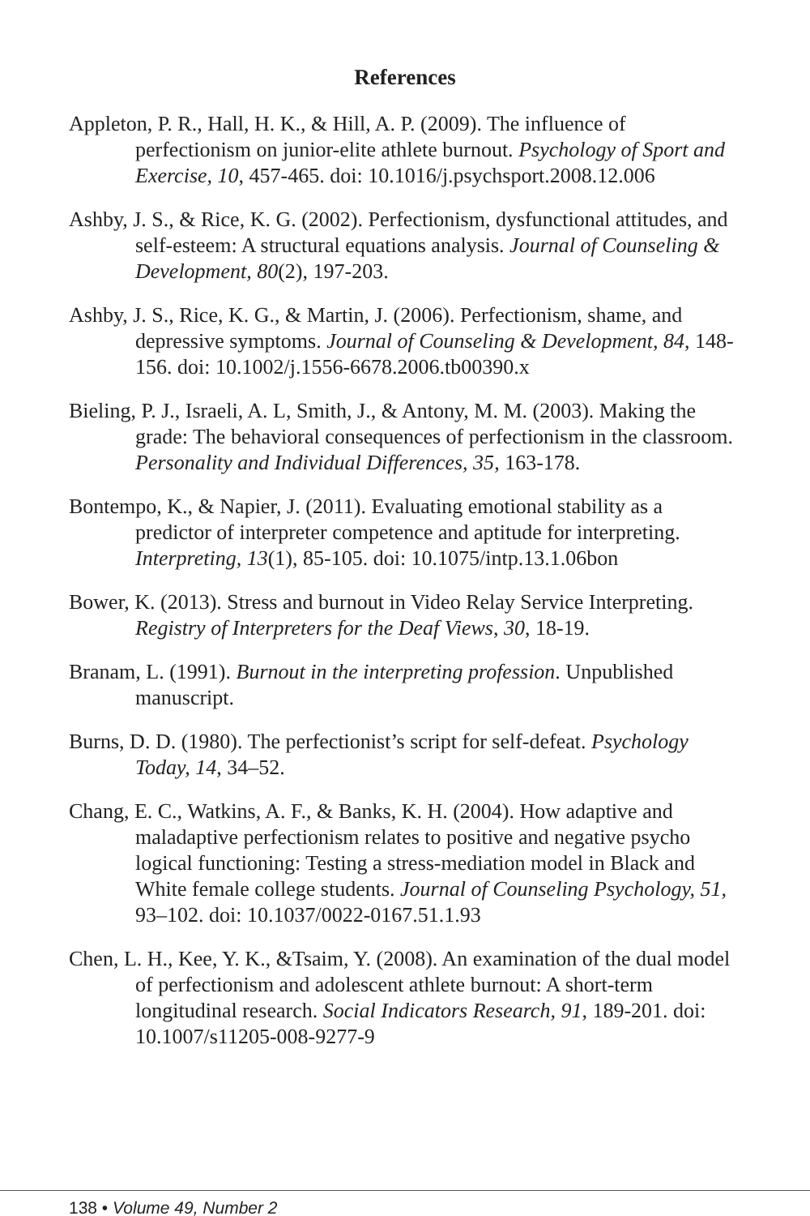References
Appleton, P. R., Hall, H. K., & Hill, A. P. (2009). The influence of perfectionism on junior-elite athlete burnout. Psychology of Sport and Exercise, 10, 457-465. doi: 10.1016/j.psychsport.2008.12.006
Ashby, J. S., & Rice, K. G. (2002). Perfectionism, dysfunctional attitudes, and self-esteem: A structural equations analysis. Journal of Counseling & Development, 80(2), 197-203.
Ashby, J. S., Rice, K. G., & Martin, J. (2006). Perfectionism, shame, and depressive symptoms. Journal of Counseling & Development, 84, 148-156. doi: 10.1002/j.1556-6678.2006.tb00390.x
Bieling, P. J., Israeli, A. L, Smith, J., & Antony, M. M. (2003). Making the grade: The behavioral consequences of perfectionism in the classroom. Personality and Individual Differences, 35, 163-178.
Bontempo, K., & Napier, J. (2011). Evaluating emotional stability as a predictor of interpreter competence and aptitude for interpreting. Interpreting, 13(1), 85-105. doi: 10.1075/intp.13.1.06bon
Bower, K. (2013). Stress and burnout in Video Relay Service Interpreting. Registry of Interpreters for the Deaf Views, 30, 18-19.
Branam, L. (1991). Burnout in the interpreting profession. Unpublished manuscript.
Burns, D. D. (1980). The perfectionist’s script for self-defeat. Psychology Today, 14, 34–52.
Chang, E. C., Watkins, A. F., & Banks, K. H. (2004). How adaptive and maladaptive perfectionism relates to positive and negative psycho logical functioning: Testing a stress-mediation model in Black and White female college students. Journal of Counseling Psychology, 51, 93–102. doi: 10.1037/0022-0167.51.1.93
Chen, L. H., Kee, Y. K., &Tsaim, Y. (2008). An examination of the dual model of perfectionism and adolescent athlete burnout: A short-term longitudinal research. Social Indicators Research, 91, 189-201. doi: 10.1007/s11205-008-9277-9
138 • Volume 49, Number 2